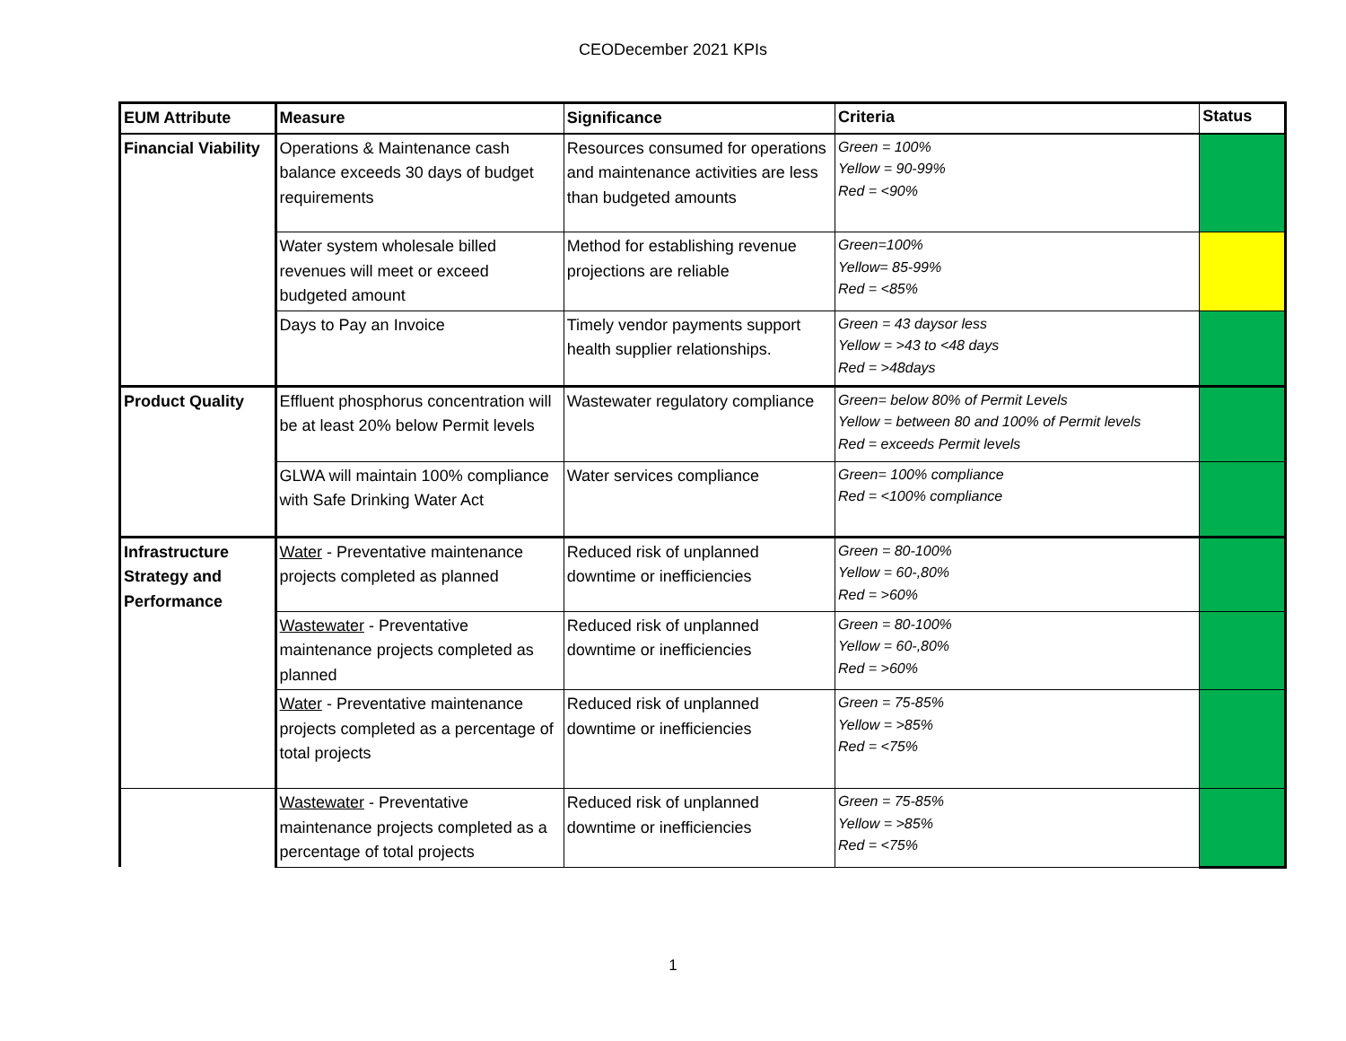CEODecember 2021 KPIs
| EUM Attribute | Measure | Significance | Criteria | Status |
| --- | --- | --- | --- | --- |
| Financial Viability | Operations & Maintenance cash balance exceeds 30 days of budget requirements | Resources consumed for operations and maintenance activities are less than budgeted amounts | Green = 100% Yellow = 90-99% Red = <90% | |
| | Water system wholesale billed revenues will meet or exceed budgeted amount | Method for establishing revenue projections are reliable | Green=100% Yellow= 85-99% Red = <85% | |
| | Days to Pay an Invoice | Timely vendor payments support health supplier relationships. | Green = 43 daysor less Yellow = >43 to <48 days Red = >48days | |
| Product Quality | Effluent phosphorus concentration will be at least 20% below Permit levels | Wastewater regulatory compliance | Green= below 80% of Permit Levels Yellow = between 80 and 100% of Permit levels Red = exceeds Permit levels | |
| | GLWA will maintain 100% compliance with Safe Drinking Water Act | Water services compliance | Green= 100% compliance Red = <100% compliance | |
| Infrastructure Strategy and Performance | Water - Preventative maintenance projects completed as planned | Reduced risk of unplanned downtime or inefficiencies | Green = 80-100% Yellow = 60-,80% Red = >60% | |
| | Wastewater - Preventative maintenance projects completed as planned | Reduced risk of unplanned downtime or inefficiencies | Green = 80-100% Yellow = 60-,80% Red = >60% | |
| | Water - Preventative maintenance projects completed as a percentage of total projects | Reduced risk of unplanned downtime or inefficiencies | Green = 75-85% Yellow = >85% Red = <75% | |
| | Wastewater - Preventative maintenance projects completed as a percentage of total projects | Reduced risk of unplanned downtime or inefficiencies | Green = 75-85% Yellow = >85% Red = <75% | |
1